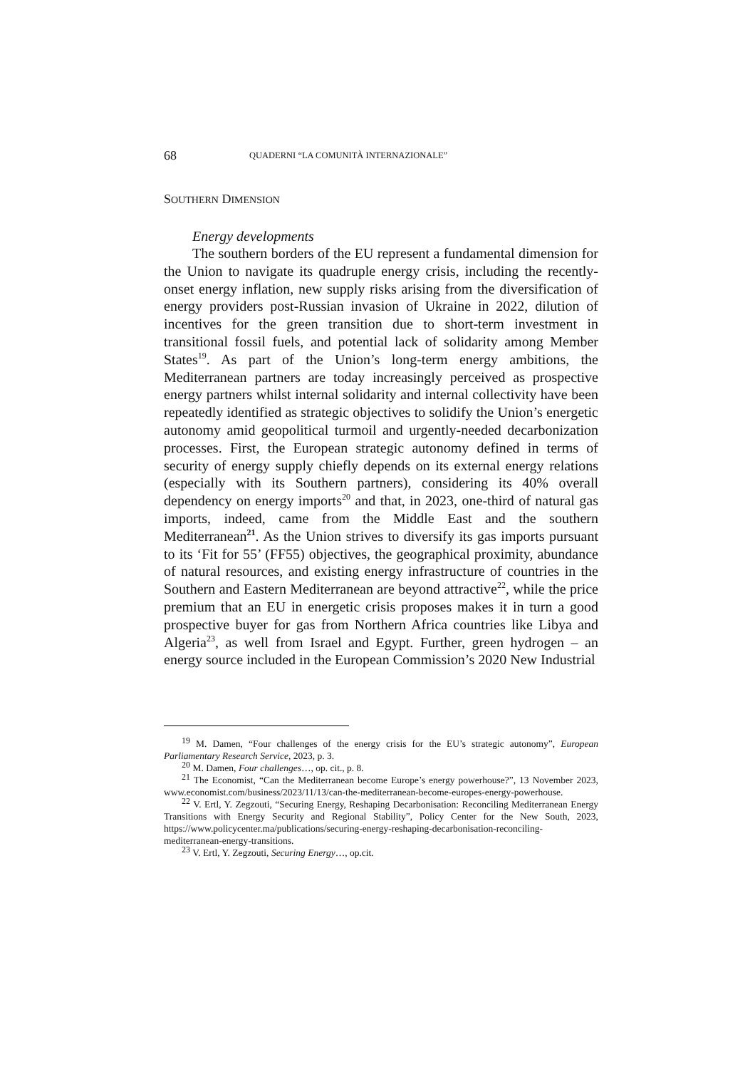68 QUADERNI “LA COMUNITÀ INTERNAZIONALE”
SOUTHERN DIMENSION
Energy developments
The southern borders of the EU represent a fundamental dimension for the Union to navigate its quadruple energy crisis, including the recently-onset energy inflation, new supply risks arising from the diversification of energy providers post-Russian invasion of Ukraine in 2022, dilution of incentives for the green transition due to short-term investment in transitional fossil fuels, and potential lack of solidarity among Member States<sup>19</sup>. As part of the Union’s long-term energy ambitions, the Mediterranean partners are today increasingly perceived as prospective energy partners whilst internal solidarity and internal collectivity have been repeatedly identified as strategic objectives to solidify the Union’s energetic autonomy amid geopolitical turmoil and urgently-needed decarbonization processes. First, the European strategic autonomy defined in terms of security of energy supply chiefly depends on its external energy relations (especially with its Southern partners), considering its 40% overall dependency on energy imports<sup>20</sup> and that, in 2023, one-third of natural gas imports, indeed, came from the Middle East and the southern Mediterranean<sup>21</sup>. As the Union strives to diversify its gas imports pursuant to its ‘Fit for 55’ (FF55) objectives, the geographical proximity, abundance of natural resources, and existing energy infrastructure of countries in the Southern and Eastern Mediterranean are beyond attractive<sup>22</sup>, while the price premium that an EU in energetic crisis proposes makes it in turn a good prospective buyer for gas from Northern Africa countries like Libya and Algeria<sup>23</sup>, as well from Israel and Egypt. Further, green hydrogen – an energy source included in the European Commission’s 2020 New Industrial
<sup>19</sup> M. Damen, “Four challenges of the energy crisis for the EU’s strategic autonomy”, European Parliamentary Research Service, 2023, p. 3.
<sup>20</sup> M. Damen, Four challenges…, op. cit., p. 8.
<sup>21</sup> The Economist, “Can the Mediterranean become Europe’s energy powerhouse?”, 13 November 2023, www.economist.com/business/2023/11/13/can-the-mediterranean-become-europes-energy-powerhouse.
<sup>22</sup> V. Ertl, Y. Zegzouti, “Securing Energy, Reshaping Decarbonisation: Reconciling Mediterranean Energy Transitions with Energy Security and Regional Stability”, Policy Center for the New South, 2023, https://www.policycenter.ma/publications/securing-energy-reshaping-decarbonisation-reconciling-mediterranean-energy-transitions.
<sup>23</sup> V. Ertl, Y. Zegzouti, Securing Energy…, op.cit.